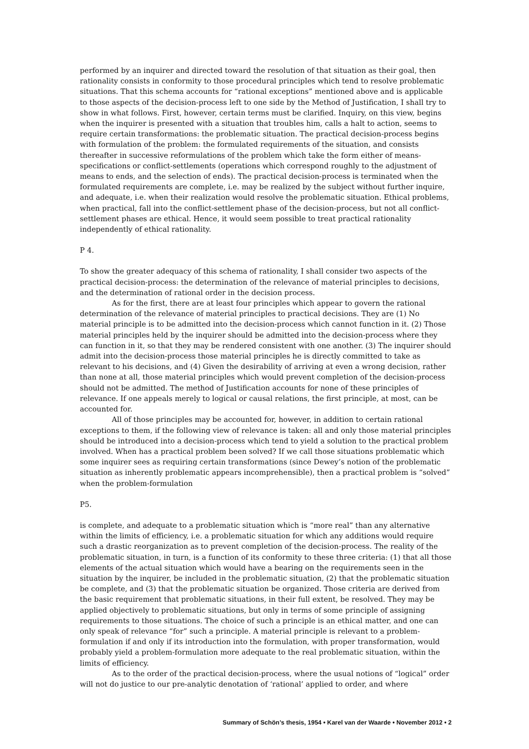performed by an inquirer and directed toward the resolution of that situation as their goal, then rationality consists in conformity to those procedural principles which tend to resolve problematic situations. That this schema accounts for “rational exceptions” mentioned above and is applicable to those aspects of the decision-process left to one side by the Method of Justification, I shall try to show in what follows. First, however, certain terms must be clarified. Inquiry, on this view, begins when the inquirer is presented with a situation that troubles him, calls a halt to action, seems to require certain transformations: the problematic situation. The practical decision-process begins with formulation of the problem: the formulated requirements of the situation, and consists thereafter in successive reformulations of the problem which take the form either of means-specifications or conflict-settlements (operations which correspond roughly to the adjustment of means to ends, and the selection of ends). The practical decision-process is terminated when the formulated requirements are complete, i.e. may be realized by the subject without further inquire, and adequate, i.e. when their realization would resolve the problematic situation. Ethical problems, when practical, fall into the conflict-settlement phase of the decision-process, but not all conflict-settlement phases are ethical. Hence, it would seem possible to treat practical rationality independently of ethical rationality.
P 4.
To show the greater adequacy of this schema of rationality, I shall consider two aspects of the practical decision-process: the determination of the relevance of material principles to decisions, and the determination of rational order in the decision process.
As for the first, there are at least four principles which appear to govern the rational determination of the relevance of material principles to practical decisions. They are (1) No material principle is to be admitted into the decision-process which cannot function in it. (2) Those material principles held by the inquirer should be admitted into the decision-process where they can function in it, so that they may be rendered consistent with one another. (3) The inquirer should admit into the decision-process those material principles he is directly committed to take as relevant to his decisions, and (4) Given the desirability of arriving at even a wrong decision, rather than none at all, those material principles which would prevent completion of the decision-process should not be admitted. The method of Justification accounts for none of these principles of relevance. If one appeals merely to logical or causal relations, the first principle, at most, can be accounted for.
All of those principles may be accounted for, however, in addition to certain rational exceptions to them, if the following view of relevance is taken: all and only those material principles should be introduced into a decision-process which tend to yield a solution to the practical problem involved. When has a practical problem been solved? If we call those situations problematic which some inquirer sees as requiring certain transformations (since Dewey’s notion of the problematic situation as inherently problematic appears incomprehensible), then a practical problem is “solved” when the problem-formulation
P5.
is complete, and adequate to a problematic situation which is “more real” than any alternative within the limits of efficiency, i.e. a problematic situation for which any additions would require such a drastic reorganization as to prevent completion of the decision-process. The reality of the problematic situation, in turn, is a function of its conformity to these three criteria: (1) that all those elements of the actual situation which would have a bearing on the requirements seen in the situation by the inquirer, be included in the problematic situation, (2) that the problematic situation be complete, and (3) that the problematic situation be organized. Those criteria are derived from the basic requirement that problematic situations, in their full extent, be resolved. They may be applied objectively to problematic situations, but only in terms of some principle of assigning requirements to those situations. The choice of such a principle is an ethical matter, and one can only speak of relevance “for” such a principle. A material principle is relevant to a problem-formulation if and only if its introduction into the formulation, with proper transformation, would probably yield a problem-formulation more adequate to the real problematic situation, within the limits of efficiency.
As to the order of the practical decision-process, where the usual notions of “logical” order will not do justice to our pre-analytic denotation of ‘rational’ applied to order, and where
Summary of Schön’s thesis, 1954 • Karel van der Waarde • November 2012 • 2